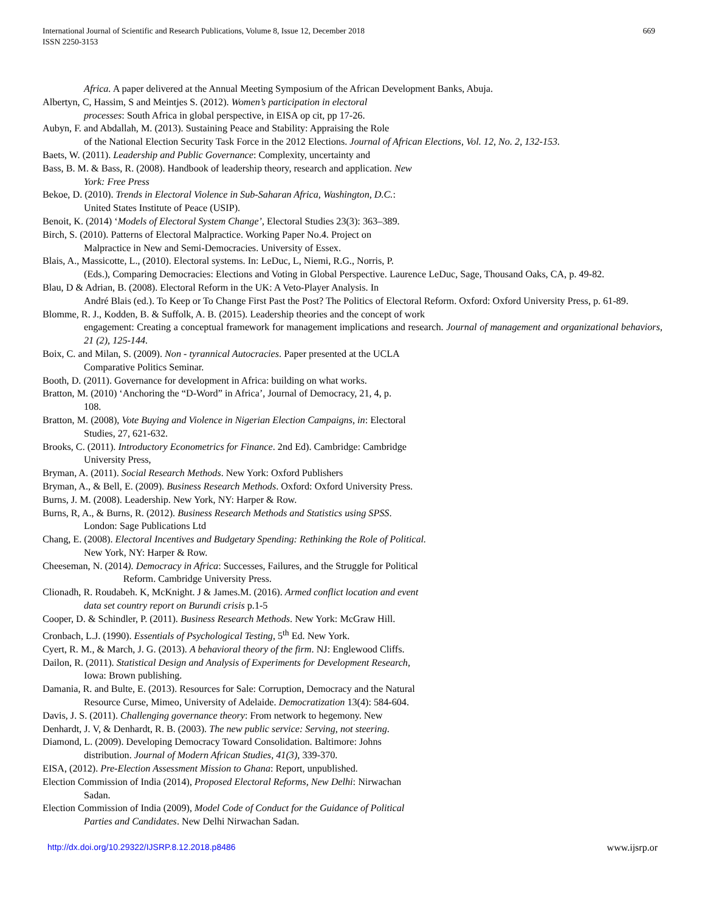International Journal of Scientific and Research Publications, Volume 8, Issue 12, December 2018
ISSN 2250-3153
669
Africa. A paper delivered at the Annual Meeting Symposium of the African Development Banks, Abuja.
Albertyn, C, Hassim, S and Meintjes S. (2012). Women’s participation in electoral
processes: South Africa in global perspective, in EISA op cit, pp 17-26.
Aubyn, F. and Abdallah, M. (2013). Sustaining Peace and Stability: Appraising the Role
of the National Election Security Task Force in the 2012 Elections. Journal of African Elections, Vol. 12, No. 2, 132-153.
Baets, W. (2011). Leadership and Public Governance: Complexity, uncertainty and
Bass, B. M. & Bass, R. (2008). Handbook of leadership theory, research and application. New
York: Free Press
Bekoe, D. (2010). Trends in Electoral Violence in Sub-Saharan Africa, Washington, D.C.:
United States Institute of Peace (USIP).
Benoit, K. (2014) ‘Models of Electoral System Change’, Electoral Studies 23(3): 363–389.
Birch, S. (2010). Patterns of Electoral Malpractice. Working Paper No.4. Project on
Malpractice in New and Semi-Democracies. University of Essex.
Blais, A., Massicotte, L., (2010). Electoral systems. In: LeDuc, L, Niemi, R.G., Norris, P.
(Eds.), Comparing Democracies: Elections and Voting in Global Perspective. Laurence LeDuc, Sage, Thousand Oaks, CA, p. 49-82.
Blau, D & Adrian, B. (2008). Electoral Reform in the UK: A Veto-Player Analysis. In
André Blais (ed.). To Keep or To Change First Past the Post? The Politics of Electoral Reform. Oxford: Oxford University Press, p. 61-89.
Blomme, R. J., Kodden, B. & Suffolk, A. B. (2015). Leadership theories and the concept of work
engagement: Creating a conceptual framework for management implications and research. Journal of management and organizational behaviors, 21 (2), 125-144.
Boix, C. and Milan, S. (2009). Non - tyrannical Autocracies. Paper presented at the UCLA
Comparative Politics Seminar.
Booth, D. (2011). Governance for development in Africa: building on what works.
Bratton, M. (2010) ‘Anchoring the “D-Word” in Africa’, Journal of Democracy, 21, 4, p.
108.
Bratton, M. (2008), Vote Buying and Violence in Nigerian Election Campaigns, in: Electoral
Studies, 27, 621-632.
Brooks, C. (2011). Introductory Econometrics for Finance. 2nd Ed). Cambridge: Cambridge
University Press,
Bryman, A. (2011). Social Research Methods. New York: Oxford Publishers
Bryman, A., & Bell, E. (2009). Business Research Methods. Oxford: Oxford University Press.
Burns, J. M. (2008). Leadership. New York, NY: Harper & Row.
Burns, R, A., & Burns, R. (2012). Business Research Methods and Statistics using SPSS.
London: Sage Publications Ltd
Chang, E. (2008). Electoral Incentives and Budgetary Spending: Rethinking the Role of Political.
New York, NY: Harper & Row.
Cheeseman, N. (2014). Democracy in Africa: Successes, Failures, and the Struggle for Political
Reform. Cambridge University Press.
Clionadh, R. Roudabeh. K, McKnight. J & James.M. (2016). Armed conflict location and event
data set country report on Burundi crisis p.1-5
Cooper, D. & Schindler, P. (2011). Business Research Methods. New York: McGraw Hill.
Cronbach, L.J. (1990). Essentials of Psychological Testing, 5<sup>th</sup> Ed. New York.
Cyert, R. M., & March, J. G. (2013). A behavioral theory of the firm. NJ: Englewood Cliffs.
Dailon, R. (2011). Statistical Design and Analysis of Experiments for Development Research,
Iowa: Brown publishing.
Damania, R. and Bulte, E. (2013). Resources for Sale: Corruption, Democracy and the Natural
Resource Curse, Mimeo, University of Adelaide. Democratization 13(4): 584-604.
Davis, J. S. (2011). Challenging governance theory: From network to hegemony. New
Denhardt, J. V, & Denhardt, R. B. (2003). The new public service: Serving, not steering.
Diamond, L. (2009). Developing Democracy Toward Consolidation. Baltimore: Johns
distribution. Journal of Modern African Studies, 41(3), 339-370.
EISA, (2012). Pre-Election Assessment Mission to Ghana: Report, unpublished.
Election Commission of India (2014), Proposed Electoral Reforms, New Delhi: Nirwachan
Sadan.
Election Commission of India (2009), Model Code of Conduct for the Guidance of Political
Parties and Candidates. New Delhi Nirwachan Sadan.
http://dx.doi.org/10.29322/IJSRP.8.12.2018.p8486 www.ijsrp.or